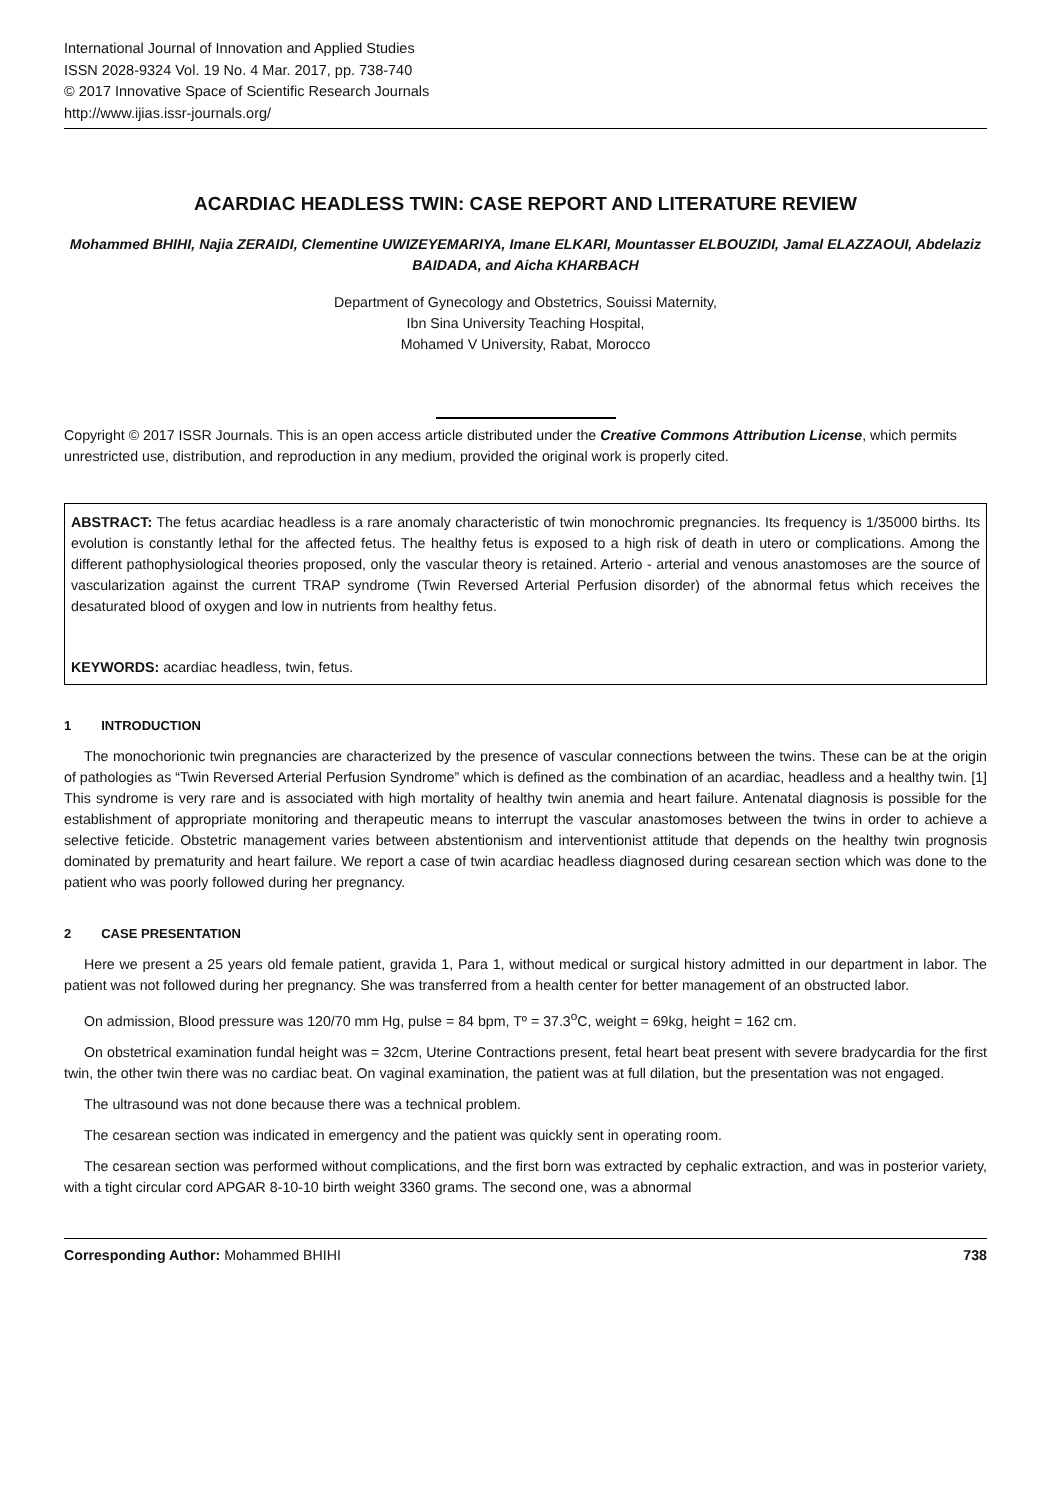International Journal of Innovation and Applied Studies
ISSN 2028-9324 Vol. 19 No. 4 Mar. 2017, pp. 738-740
© 2017 Innovative Space of Scientific Research Journals
http://www.ijias.issr-journals.org/
ACARDIAC HEADLESS TWIN: CASE REPORT AND LITERATURE REVIEW
Mohammed BHIHI, Najia ZERAIDI, Clementine UWIZEYEMARIYA, Imane ELKARI, Mountasser ELBOUZIDI, Jamal ELAZZAOUI, Abdelaziz BAIDADA, and Aicha KHARBACH
Department of Gynecology and Obstetrics, Souissi Maternity,
Ibn Sina University Teaching Hospital,
Mohamed V University, Rabat, Morocco
Copyright © 2017 ISSR Journals. This is an open access article distributed under the Creative Commons Attribution License, which permits unrestricted use, distribution, and reproduction in any medium, provided the original work is properly cited.
ABSTRACT: The fetus acardiac headless is a rare anomaly characteristic of twin monochromic pregnancies. Its frequency is 1/35000 births. Its evolution is constantly lethal for the affected fetus. The healthy fetus is exposed to a high risk of death in utero or complications. Among the different pathophysiological theories proposed, only the vascular theory is retained. Arterio - arterial and venous anastomoses are the source of vascularization against the current TRAP syndrome (Twin Reversed Arterial Perfusion disorder) of the abnormal fetus which receives the desaturated blood of oxygen and low in nutrients from healthy fetus.
KEYWORDS: acardiac headless, twin, fetus.
1 INTRODUCTION
The monochorionic twin pregnancies are characterized by the presence of vascular connections between the twins. These can be at the origin of pathologies as “Twin Reversed Arterial Perfusion Syndrome” which is defined as the combination of an acardiac, headless and a healthy twin. [1] This syndrome is very rare and is associated with high mortality of healthy twin anemia and heart failure. Antenatal diagnosis is possible for the establishment of appropriate monitoring and therapeutic means to interrupt the vascular anastomoses between the twins in order to achieve a selective feticide. Obstetric management varies between abstentionism and interventionist attitude that depends on the healthy twin prognosis dominated by prematurity and heart failure. We report a case of twin acardiac headless diagnosed during cesarean section which was done to the patient who was poorly followed during her pregnancy.
2 CASE PRESENTATION
Here we present a 25 years old female patient, gravida 1, Para 1, without medical or surgical history admitted in our department in labor. The patient was not followed during her pregnancy. She was transferred from a health center for better management of an obstructed labor.
On admission, Blood pressure was 120/70 mm Hg, pulse = 84 bpm, Tº = 37.3<sup>o</sup>C, weight = 69kg, height = 162 cm.
On obstetrical examination fundal height was = 32cm, Uterine Contractions present, fetal heart beat present with severe bradycardia for the first twin, the other twin there was no cardiac beat. On vaginal examination, the patient was at full dilation, but the presentation was not engaged.
The ultrasound was not done because there was a technical problem.
The cesarean section was indicated in emergency and the patient was quickly sent in operating room.
The cesarean section was performed without complications, and the first born was extracted by cephalic extraction, and was in posterior variety, with a tight circular cord APGAR 8-10-10 birth weight 3360 grams. The second one, was a abnormal
Corresponding Author: Mohammed BHIHI 738